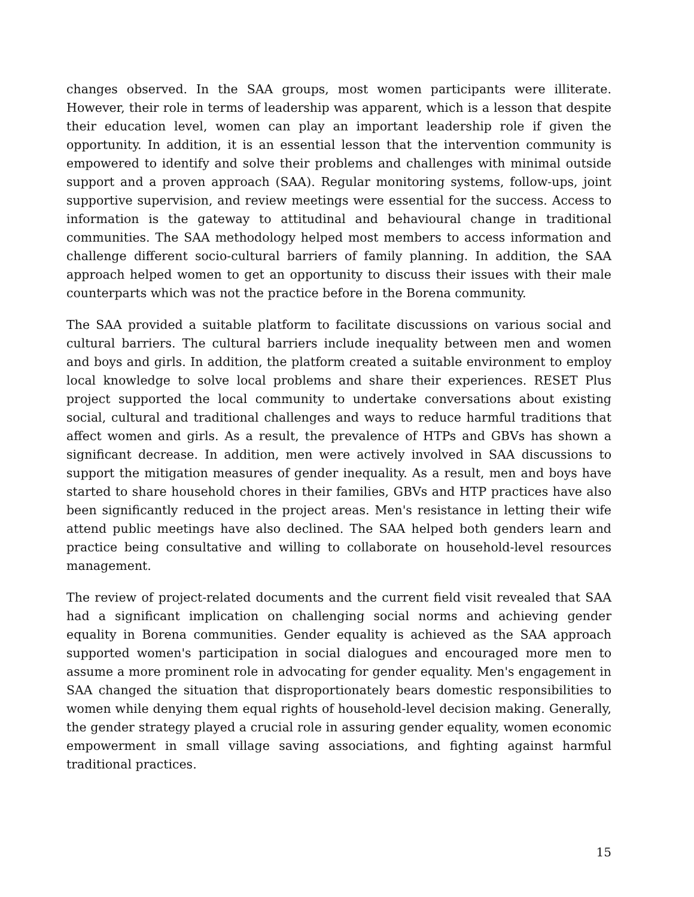changes observed. In the SAA groups, most women participants were illiterate. However, their role in terms of leadership was apparent, which is a lesson that despite their education level, women can play an important leadership role if given the opportunity. In addition, it is an essential lesson that the intervention community is empowered to identify and solve their problems and challenges with minimal outside support and a proven approach (SAA). Regular monitoring systems, follow-ups, joint supportive supervision, and review meetings were essential for the success. Access to information is the gateway to attitudinal and behavioural change in traditional communities. The SAA methodology helped most members to access information and challenge different socio-cultural barriers of family planning. In addition, the SAA approach helped women to get an opportunity to discuss their issues with their male counterparts which was not the practice before in the Borena community.
The SAA provided a suitable platform to facilitate discussions on various social and cultural barriers. The cultural barriers include inequality between men and women and boys and girls. In addition, the platform created a suitable environment to employ local knowledge to solve local problems and share their experiences. RESET Plus project supported the local community to undertake conversations about existing social, cultural and traditional challenges and ways to reduce harmful traditions that affect women and girls. As a result, the prevalence of HTPs and GBVs has shown a significant decrease. In addition, men were actively involved in SAA discussions to support the mitigation measures of gender inequality. As a result, men and boys have started to share household chores in their families, GBVs and HTP practices have also been significantly reduced in the project areas. Men's resistance in letting their wife attend public meetings have also declined. The SAA helped both genders learn and practice being consultative and willing to collaborate on household-level resources management.
The review of project-related documents and the current field visit revealed that SAA had a significant implication on challenging social norms and achieving gender equality in Borena communities. Gender equality is achieved as the SAA approach supported women's participation in social dialogues and encouraged more men to assume a more prominent role in advocating for gender equality. Men's engagement in SAA changed the situation that disproportionately bears domestic responsibilities to women while denying them equal rights of household-level decision making. Generally, the gender strategy played a crucial role in assuring gender equality, women economic empowerment in small village saving associations, and fighting against harmful traditional practices.
15